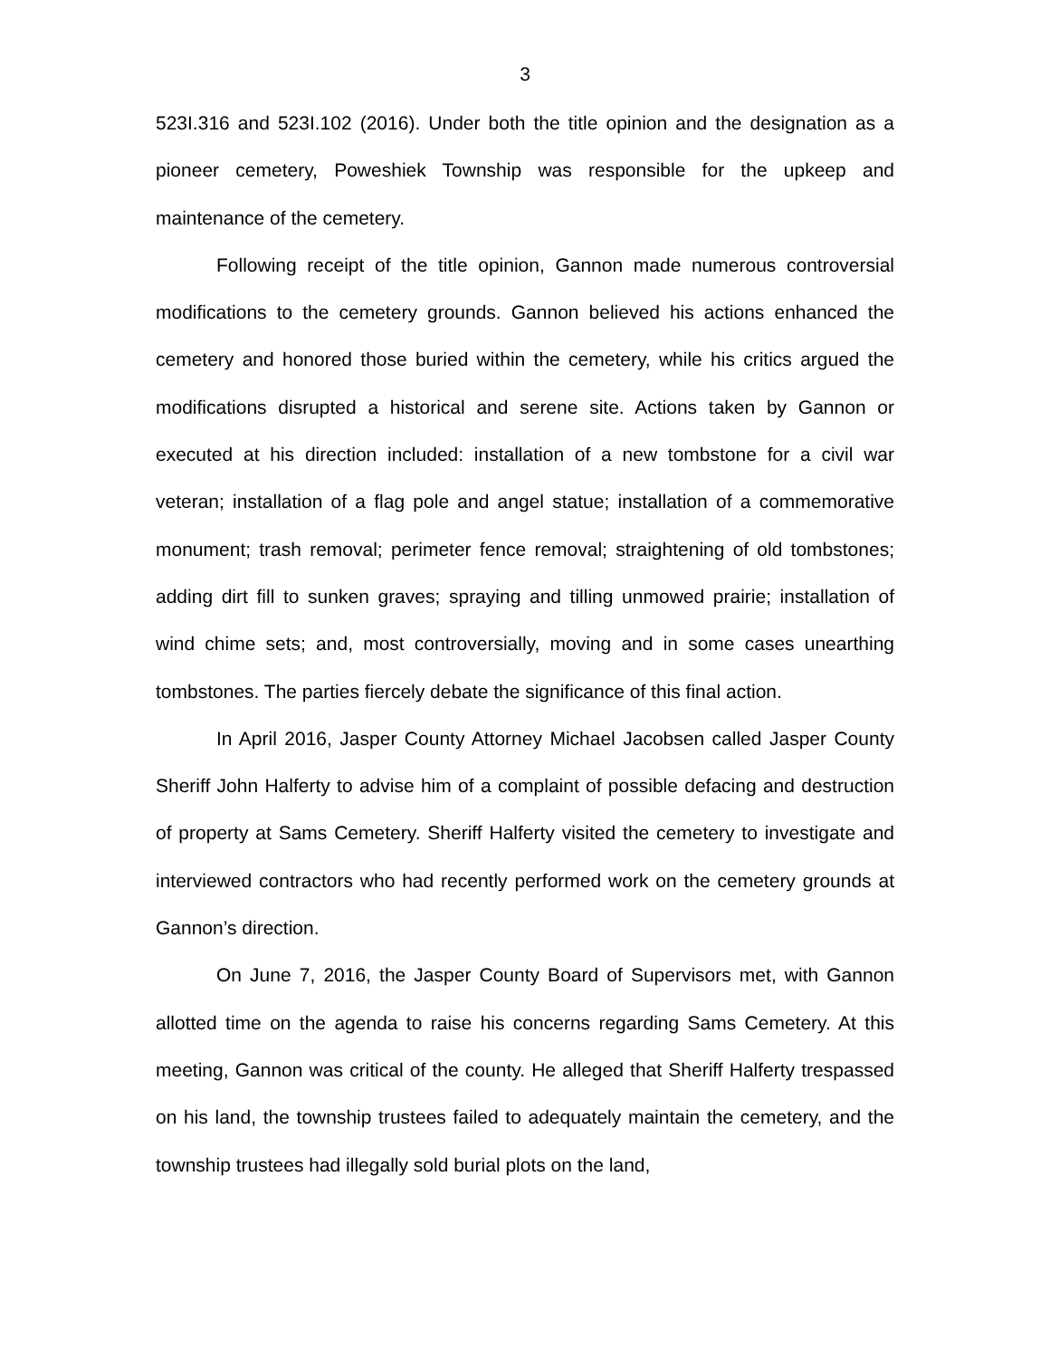3
523I.316 and 523I.102 (2016). Under both the title opinion and the designation as a pioneer cemetery, Poweshiek Township was responsible for the upkeep and maintenance of the cemetery.
Following receipt of the title opinion, Gannon made numerous controversial modifications to the cemetery grounds. Gannon believed his actions enhanced the cemetery and honored those buried within the cemetery, while his critics argued the modifications disrupted a historical and serene site. Actions taken by Gannon or executed at his direction included: installation of a new tombstone for a civil war veteran; installation of a flag pole and angel statue; installation of a commemorative monument; trash removal; perimeter fence removal; straightening of old tombstones; adding dirt fill to sunken graves; spraying and tilling unmowed prairie; installation of wind chime sets; and, most controversially, moving and in some cases unearthing tombstones. The parties fiercely debate the significance of this final action.
In April 2016, Jasper County Attorney Michael Jacobsen called Jasper County Sheriff John Halferty to advise him of a complaint of possible defacing and destruction of property at Sams Cemetery. Sheriff Halferty visited the cemetery to investigate and interviewed contractors who had recently performed work on the cemetery grounds at Gannon’s direction.
On June 7, 2016, the Jasper County Board of Supervisors met, with Gannon allotted time on the agenda to raise his concerns regarding Sams Cemetery. At this meeting, Gannon was critical of the county. He alleged that Sheriff Halferty trespassed on his land, the township trustees failed to adequately maintain the cemetery, and the township trustees had illegally sold burial plots on the land,